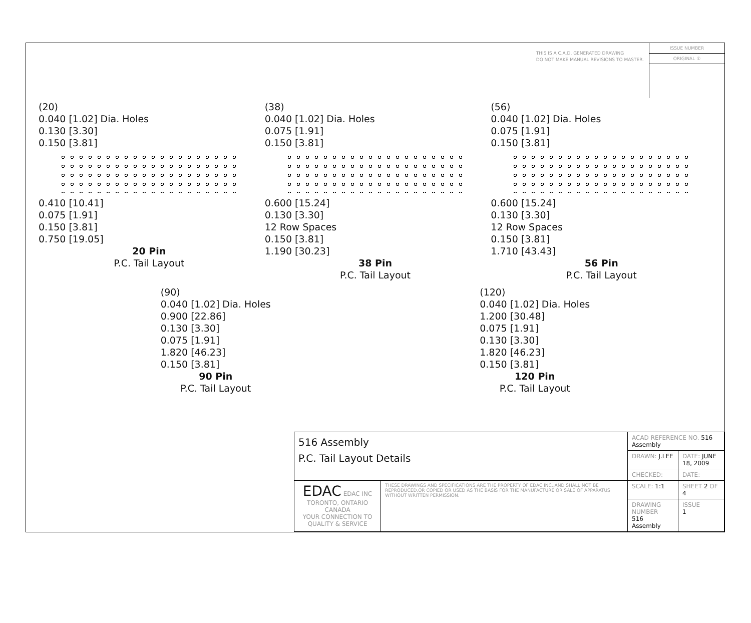THIS IS A C.A.D. GENERATED DRAWING
DO NOT MAKE MANUAL REVISIONS TO MASTER.
ISSUE NUMBER
ORIGINAL ①
(20)
0.040 [1.02] Dia. Holes
0.130 [3.30]
0.150 [3.81]
0.410 [10.41]
0.075 [1.91]
0.150 [3.81]
0.750 [19.05]
20 Pin
P.C. Tail Layout
(38)
0.040 [1.02] Dia. Holes
0.075 [1.91]
0.150 [3.81]
0.600 [15.24]
0.130 [3.30]
12 Row Spaces
0.150 [3.81]
1.190 [30.23]
38 Pin
P.C. Tail Layout
(56)
0.040 [1.02] Dia. Holes
0.075 [1.91]
0.150 [3.81]
0.600 [15.24]
0.130 [3.30]
12 Row Spaces
0.150 [3.81]
1.710 [43.43]
56 Pin
P.C. Tail Layout
(90)
0.040 [1.02] Dia. Holes
0.900 [22.86]
0.130 [3.30]
0.075 [1.91]
1.820 [46.23]
0.150 [3.81]
90 Pin
P.C. Tail Layout
(120)
0.040 [1.02] Dia. Holes
1.200 [30.48]
0.075 [1.91]
0.130 [3.30]
1.820 [46.23]
0.150 [3.81]
120 Pin
P.C. Tail Layout
| 516 Assembly P.C. Tail Layout Details | | ACAD REFERENCE NO. 516 Assembly | |
| | | DRAWN: J.LEE | DATE: JUNE 18, 2009 |
| | | CHECKED: | DATE: |
| EDAC EDAC INC TORONTO, ONTARIO CANADA YOUR CONNECTION TO QUALITY & SERVICE | THESE DRAWINGS AND SPECIFICATIONS ARE THE PROPERTY OF EDAC INC.,AND SHALL NOT BE REPRODUCED,OR COPIED OR USED AS THE BASIS FOR THE MANUFACTURE OR SALE OF APPARATUS WITHOUT WRITTEN PERMISSION. | SCALE: 1:1 | SHEET 2 OF 4 |
| | | DRAWING NUMBER 516 Assembly | ISSUE 1 |